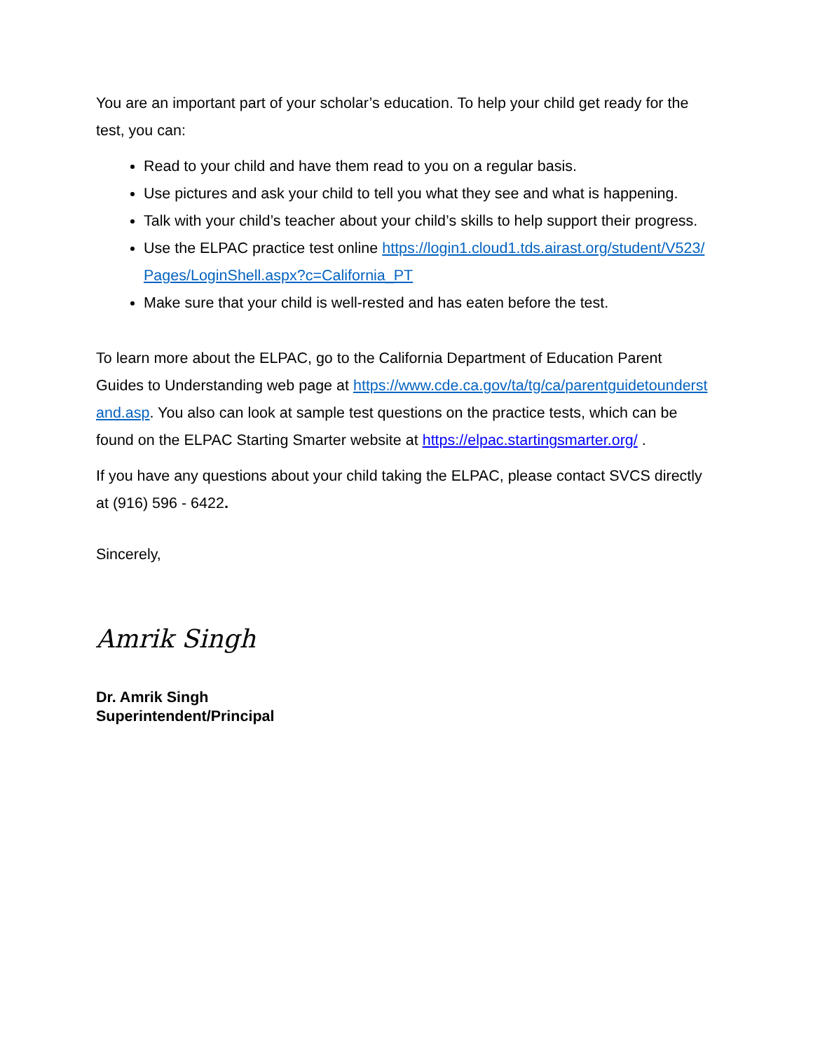You are an important part of your scholar’s education. To help your child get ready for the test, you can:
Read to your child and have them read to you on a regular basis.
Use pictures and ask your child to tell you what they see and what is happening.
Talk with your child’s teacher about your child’s skills to help support their progress.
Use the ELPAC practice test online https://login1.cloud1.tds.airast.org/student/V523/Pages/LoginShell.aspx?c=California_PT
Make sure that your child is well-rested and has eaten before the test.
To learn more about the ELPAC, go to the California Department of Education Parent Guides to Understanding web page at https://www.cde.ca.gov/ta/tg/ca/parentguidetounderstand.asp. You also can look at sample test questions on the practice tests, which can be found on the ELPAC Starting Smarter website at https://elpac.startingsmarter.org/ .
If you have any questions about your child taking the ELPAC, please contact SVCS directly at (916) 596 - 6422.
Sincerely,
Amrik Singh
Dr. Amrik Singh
Superintendent/Principal